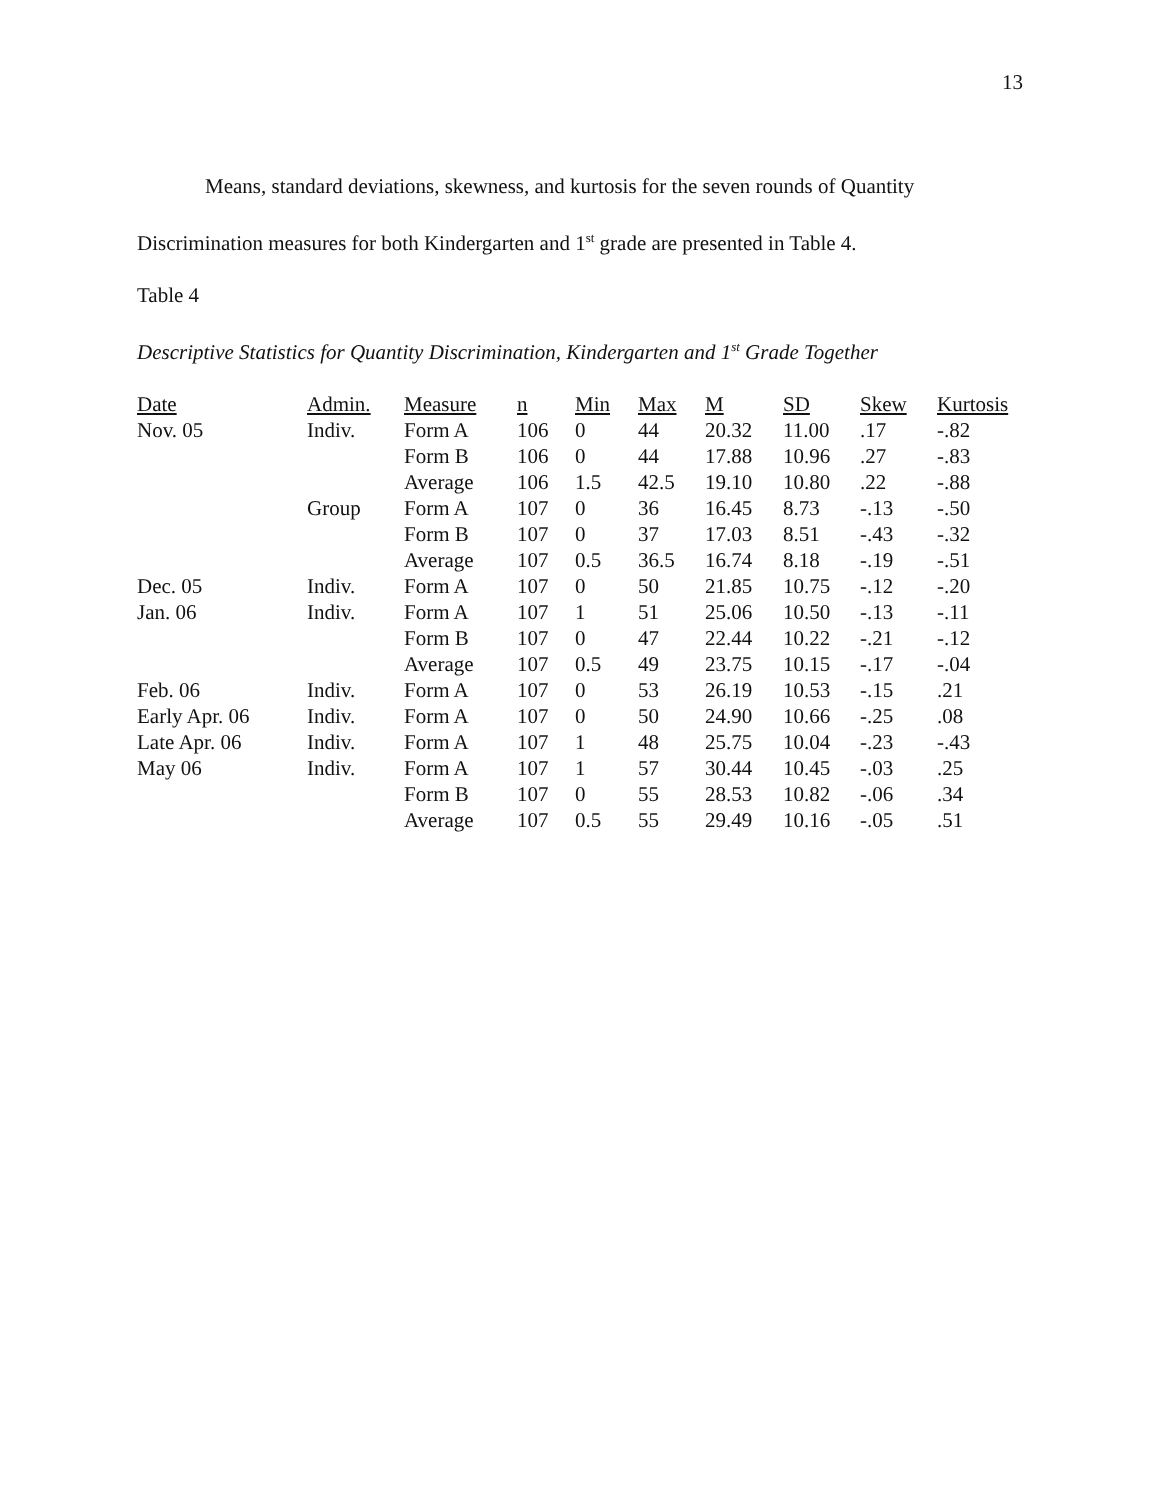13
Means, standard deviations, skewness, and kurtosis for the seven rounds of Quantity
Discrimination measures for both Kindergarten and 1<sup>st</sup> grade are presented in Table 4.
Table 4
Descriptive Statistics for Quantity Discrimination, Kindergarten and 1<sup>st</sup> Grade Together
| Date | Admin. | Measure | n | Min | Max | M | SD | Skew | Kurtosis |
| --- | --- | --- | --- | --- | --- | --- | --- | --- | --- |
| Nov. 05 | Indiv. | Form A | 106 | 0 | 44 | 20.32 | 11.00 | .17 | -.82 |
| | | Form B | 106 | 0 | 44 | 17.88 | 10.96 | .27 | -.83 |
| | | Average | 106 | 1.5 | 42.5 | 19.10 | 10.80 | .22 | -.88 |
| | Group | Form A | 107 | 0 | 36 | 16.45 | 8.73 | -.13 | -.50 |
| | | Form B | 107 | 0 | 37 | 17.03 | 8.51 | -.43 | -.32 |
| | | Average | 107 | 0.5 | 36.5 | 16.74 | 8.18 | -.19 | -.51 |
| Dec. 05 | Indiv. | Form A | 107 | 0 | 50 | 21.85 | 10.75 | -.12 | -.20 |
| Jan. 06 | Indiv. | Form A | 107 | 1 | 51 | 25.06 | 10.50 | -.13 | -.11 |
| | | Form B | 107 | 0 | 47 | 22.44 | 10.22 | -.21 | -.12 |
| | | Average | 107 | 0.5 | 49 | 23.75 | 10.15 | -.17 | -.04 |
| Feb. 06 | Indiv. | Form A | 107 | 0 | 53 | 26.19 | 10.53 | -.15 | .21 |
| Early Apr. 06 | Indiv. | Form A | 107 | 0 | 50 | 24.90 | 10.66 | -.25 | .08 |
| Late Apr. 06 | Indiv. | Form A | 107 | 1 | 48 | 25.75 | 10.04 | -.23 | -.43 |
| May 06 | Indiv. | Form A | 107 | 1 | 57 | 30.44 | 10.45 | -.03 | .25 |
| | | Form B | 107 | 0 | 55 | 28.53 | 10.82 | -.06 | .34 |
| | | Average | 107 | 0.5 | 55 | 29.49 | 10.16 | -.05 | .51 |